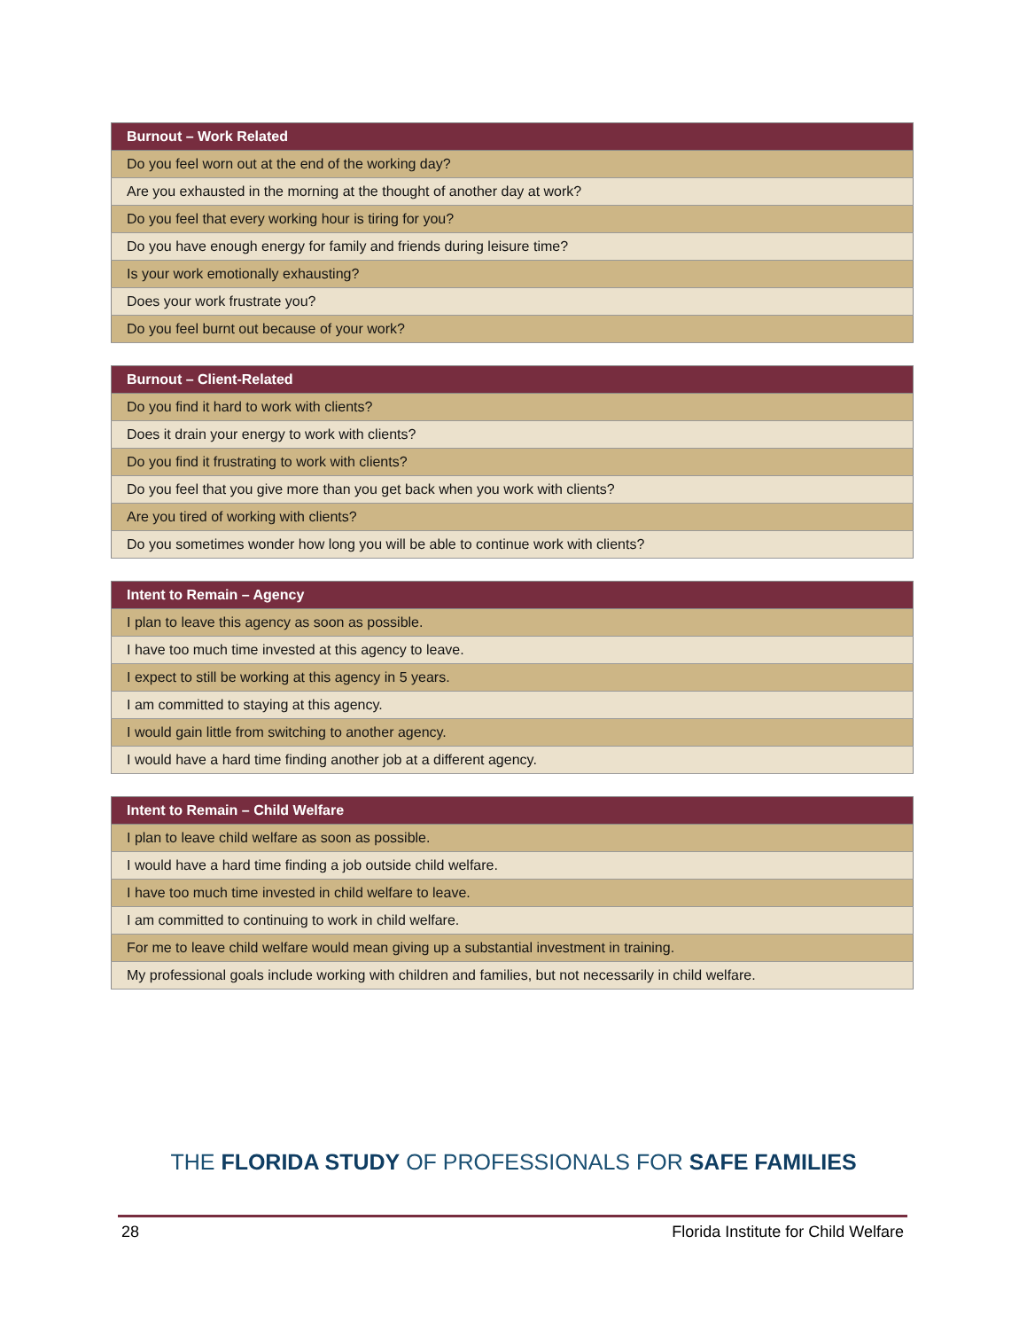| Burnout – Work Related |
| --- |
| Do you feel worn out at the end of the working day? |
| Are you exhausted in the morning at the thought of another day at work? |
| Do you feel that every working hour is tiring for you? |
| Do you have enough energy for family and friends during leisure time? |
| Is your work emotionally exhausting? |
| Does your work frustrate you? |
| Do you feel burnt out because of your work? |
| Burnout – Client-Related |
| --- |
| Do you find it hard to work with clients? |
| Does it drain your energy to work with clients? |
| Do you find it frustrating to work with clients? |
| Do you feel that you give more than you get back when you work with clients? |
| Are you tired of working with clients? |
| Do you sometimes wonder how long you will be able to continue work with clients? |
| Intent to Remain – Agency |
| --- |
| I plan to leave this agency as soon as possible. |
| I have too much time invested at this agency to leave. |
| I expect to still be working at this agency in 5 years. |
| I am committed to staying at this agency. |
| I would gain little from switching to another agency. |
| I would have a hard time finding another job at a different agency. |
| Intent to Remain – Child Welfare |
| --- |
| I plan to leave child welfare as soon as possible. |
| I would have a hard time finding a job outside child welfare. |
| I have too much time invested in child welfare to leave. |
| I am committed to continuing to work in child welfare. |
| For me to leave child welfare would mean giving up a substantial investment in training. |
| My professional goals include working with children and families, but not necessarily in child welfare. |
THE FLORIDA STUDY OF PROFESSIONALS FOR SAFE FAMILIES
28 Florida Institute for Child Welfare